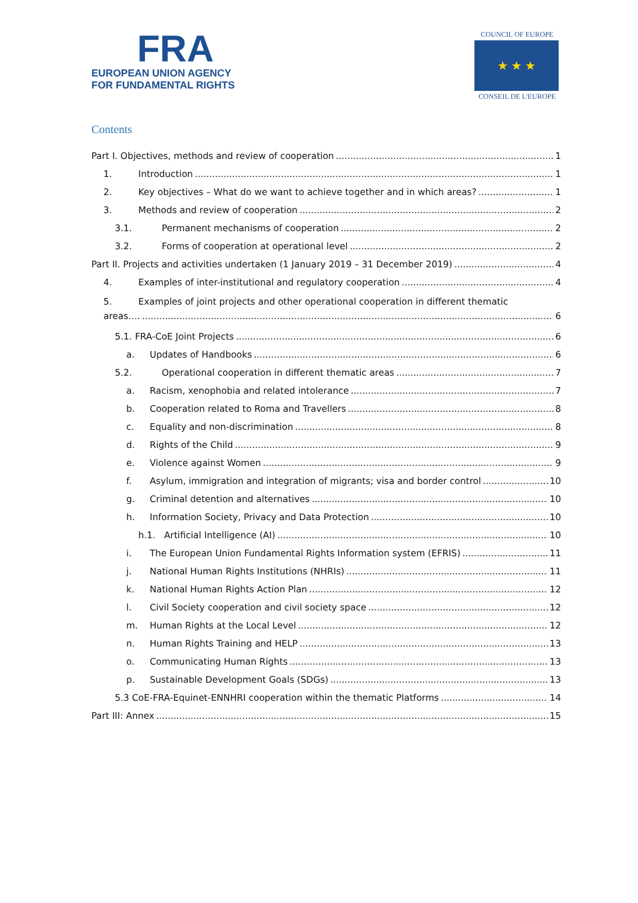FRA
EUROPEAN UNION AGENCY
FOR FUNDAMENTAL RIGHTS
COUNCIL OF EUROPE
★ ★ ★
CONSEIL DE L'EUROPE
Contents
Part I. Objectives, methods and review of cooperation 1
1. Introduction 1
2. Key objectives – What do we want to achieve together and in which areas? 1
3. Methods and review of cooperation 2
3.1. Permanent mechanisms of cooperation 2
3.2. Forms of cooperation at operational level 2
Part II. Projects and activities undertaken (1 January 2019 – 31 December 2019) 4
4. Examples of inter-institutional and regulatory cooperation 4
5. Examples of joint projects and other operational cooperation in different thematic
areas…. 6
5.1. FRA-CoE Joint Projects 6
a. Updates of Handbooks 6
5.2. Operational cooperation in different thematic areas 7
a. Racism, xenophobia and related intolerance 7
b. Cooperation related to Roma and Travellers 8
c. Equality and non-discrimination 8
d. Rights of the Child 9
e. Violence against Women 9
f. Asylum, immigration and integration of migrants; visa and border control 10
g. Criminal detention and alternatives 10
h. Information Society, Privacy and Data Protection 10
h.1. Artificial Intelligence (AI) 10
i. The European Union Fundamental Rights Information system (EFRIS) 11
j. National Human Rights Institutions (NHRIs) 11
k. National Human Rights Action Plan 12
l. Civil Society cooperation and civil society space 12
m. Human Rights at the Local Level 12
n. Human Rights Training and HELP 13
o. Communicating Human Rights 13
p. Sustainable Development Goals (SDGs) 13
5.3 CoE-FRA-Equinet-ENNHRI cooperation within the thematic Platforms 14
Part III: Annex 15